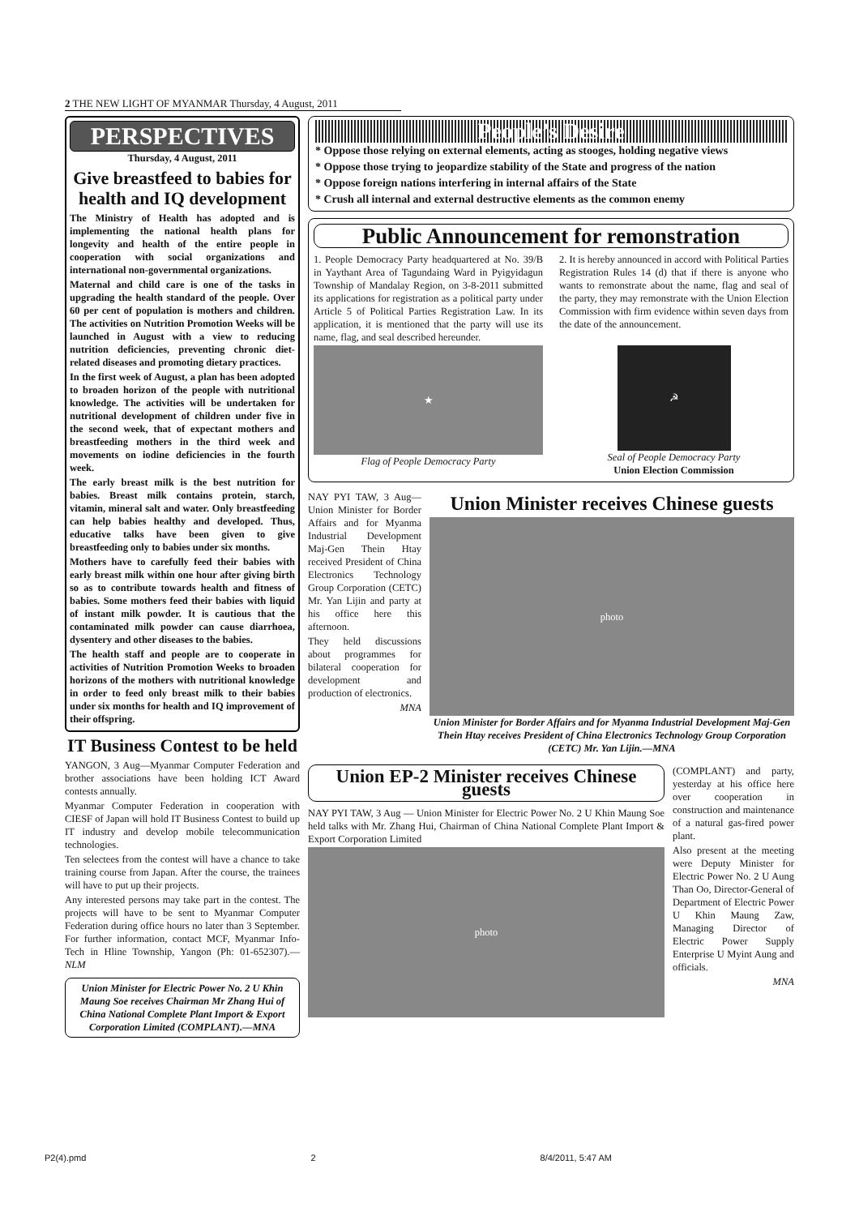2 THE NEW LIGHT OF MYANMAR Thursday, 4 August, 2011
PERSPECTIVES
Thursday, 4 August, 2011
Give breastfeed to babies for health and IQ development
The Ministry of Health has adopted and is implementing the national health plans for longevity and health of the entire people in cooperation with social organizations and international non-governmental organizations.
Maternal and child care is one of the tasks in upgrading the health standard of the people. Over 60 per cent of population is mothers and children. The activities on Nutrition Promotion Weeks will be launched in August with a view to reducing nutrition deficiencies, preventing chronic diet-related diseases and promoting dietary practices.
In the first week of August, a plan has been adopted to broaden horizon of the people with nutritional knowledge. The activities will be undertaken for nutritional development of children under five in the second week, that of expectant mothers and breastfeeding mothers in the third week and movements on iodine deficiencies in the fourth week.
The early breast milk is the best nutrition for babies. Breast milk contains protein, starch, vitamin, mineral salt and water. Only breastfeeding can help babies healthy and developed. Thus, educative talks have been given to give breastfeeding only to babies under six months.
Mothers have to carefully feed their babies with early breast milk within one hour after giving birth so as to contribute towards health and fitness of babies. Some mothers feed their babies with liquid of instant milk powder. It is cautious that the contaminated milk powder can cause diarrhoea, dysentery and other diseases to the babies.
The health staff and people are to cooperate in activities of Nutrition Promotion Weeks to broaden horizons of the mothers with nutritional knowledge in order to feed only breast milk to their babies under six months for health and IQ improvement of their offspring.
IT Business Contest to be held
YANGON, 3 Aug—Myanmar Computer Federation and brother associations have been holding ICT Award contests annually.
Myanmar Computer Federation in cooperation with CIESF of Japan will hold IT Business Contest to build up IT industry and develop mobile telecommunication technologies.
Ten selectees from the contest will have a chance to take training course from Japan. After the course, the trainees will have to put up their projects.
Any interested persons may take part in the contest. The projects will have to be sent to Myanmar Computer Federation during office hours no later than 3 September. For further information, contact MCF, Myanmar Info-Tech in Hline Township, Yangon (Ph: 01-652307).—NLM
Union Minister for Electric Power No. 2 U Khin Maung Soe receives Chairman Mr Zhang Hui of China National Complete Plant Import & Export Corporation Limited (COMPLANT).—MNA
People’s Desire
* Oppose those relying on external elements, acting as stooges, holding negative views
* Oppose those trying to jeopardize stability of the State and progress of the nation
* Oppose foreign nations interfering in internal affairs of the State
* Crush all internal and external destructive elements as the common enemy
Public Announcement for remonstration
1. People Democracy Party headquartered at No. 39/B in Yaythant Area of Tagundaing Ward in Pyigyidagun Township of Mandalay Region, on 3-8-2011 submitted its applications for registration as a political party under Article 5 of Political Parties Registration Law. In its application, it is mentioned that the party will use its name, flag, and seal described hereunder.
2. It is hereby announced in accord with Political Parties Registration Rules 14 (d) that if there is anyone who wants to remonstrate about the name, flag and seal of the party, they may remonstrate with the Union Election Commission with firm evidence within seven days from the date of the announcement.
★
Flag of People Democracy Party
☭
Seal of People Democracy Party
Union Election Commission
NAY PYI TAW, 3 Aug—Union Minister for Border Affairs and for Myanma Industrial Development Maj-Gen Thein Htay received President of China Electronics Technology Group Corporation (CETC) Mr. Yan Lijin and party at his office here this afternoon.
They held discussions about programmes for bilateral cooperation for development and production of electronics.
MNA
Union Minister receives Chinese guests
photo
Union Minister for Border Affairs and for Myanma Industrial Development Maj-Gen Thein Htay receives President of China Electronics Technology Group Corporation (CETC) Mr. Yan Lijin.—MNA
Union EP-2 Minister receives Chinese guests
NAY PYI TAW, 3 Aug — Union Minister for Electric Power No. 2 U Khin Maung Soe held talks with Mr. Zhang Hui, Chairman of China National Complete Plant Import & Export Corporation Limited
photo
(COMPLANT) and party, yesterday at his office here over cooperation in construction and maintenance of a natural gas-fired power plant.
Also present at the meeting were Deputy Minister for Electric Power No. 2 U Aung Than Oo, Director-General of Department of Electric Power U Khin Maung Zaw, Managing Director of Electric Power Supply Enterprise U Myint Aung and officials.
MNA
P2(4).pmd 2 8/4/2011, 5:47 AM